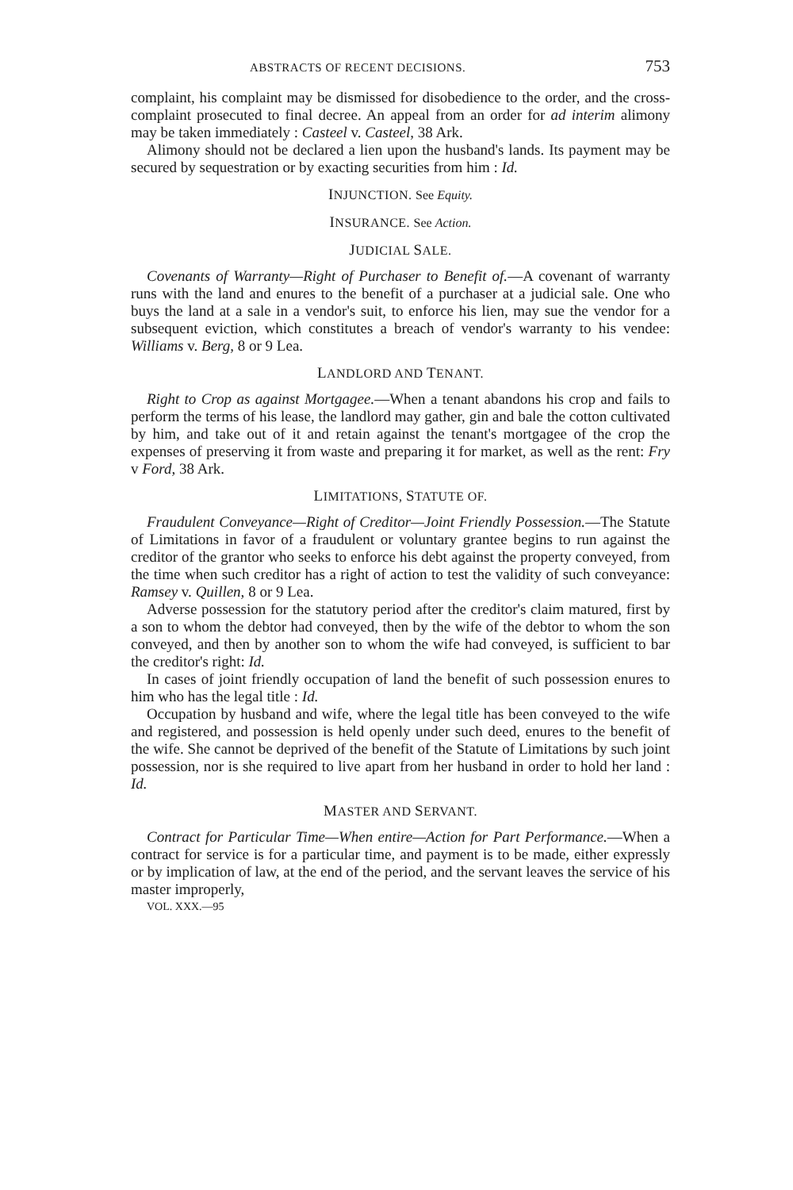ABSTRACTS OF RECENT DECISIONS. 753
complaint, his complaint may be dismissed for disobedience to the order, and the cross-complaint prosecuted to final decree. An appeal from an order for ad interim alimony may be taken immediately : Casteel v. Casteel, 38 Ark.
Alimony should not be declared a lien upon the husband's lands. Its payment may be secured by sequestration or by exacting securities from him : Id.
INJUNCTION. See Equity.
INSURANCE. See Action.
JUDICIAL SALE.
Covenants of Warranty—Right of Purchaser to Benefit of.—A covenant of warranty runs with the land and enures to the benefit of a purchaser at a judicial sale. One who buys the land at a sale in a vendor's suit, to enforce his lien, may sue the vendor for a subsequent eviction, which constitutes a breach of vendor's warranty to his vendee: Williams v. Berg, 8 or 9 Lea.
LANDLORD AND TENANT.
Right to Crop as against Mortgagee.—When a tenant abandons his crop and fails to perform the terms of his lease, the landlord may gather, gin and bale the cotton cultivated by him, and take out of it and retain against the tenant's mortgagee of the crop the expenses of preserving it from waste and preparing it for market, as well as the rent: Fry v Ford, 38 Ark.
LIMITATIONS, STATUTE OF.
Fraudulent Conveyance—Right of Creditor—Joint Friendly Possession.—The Statute of Limitations in favor of a fraudulent or voluntary grantee begins to run against the creditor of the grantor who seeks to enforce his debt against the property conveyed, from the time when such creditor has a right of action to test the validity of such conveyance: Ramsey v. Quillen, 8 or 9 Lea.
Adverse possession for the statutory period after the creditor's claim matured, first by a son to whom the debtor had conveyed, then by the wife of the debtor to whom the son conveyed, and then by another son to whom the wife had conveyed, is sufficient to bar the creditor's right: Id.
In cases of joint friendly occupation of land the benefit of such possession enures to him who has the legal title : Id.
Occupation by husband and wife, where the legal title has been conveyed to the wife and registered, and possession is held openly under such deed, enures to the benefit of the wife. She cannot be deprived of the benefit of the Statute of Limitations by such joint possession, nor is she required to live apart from her husband in order to hold her land : Id.
MASTER AND SERVANT.
Contract for Particular Time—When entire—Action for Part Performance.—When a contract for service is for a particular time, and payment is to be made, either expressly or by implication of law, at the end of the period, and the servant leaves the service of his master improperly,
VOL. XXX.—95